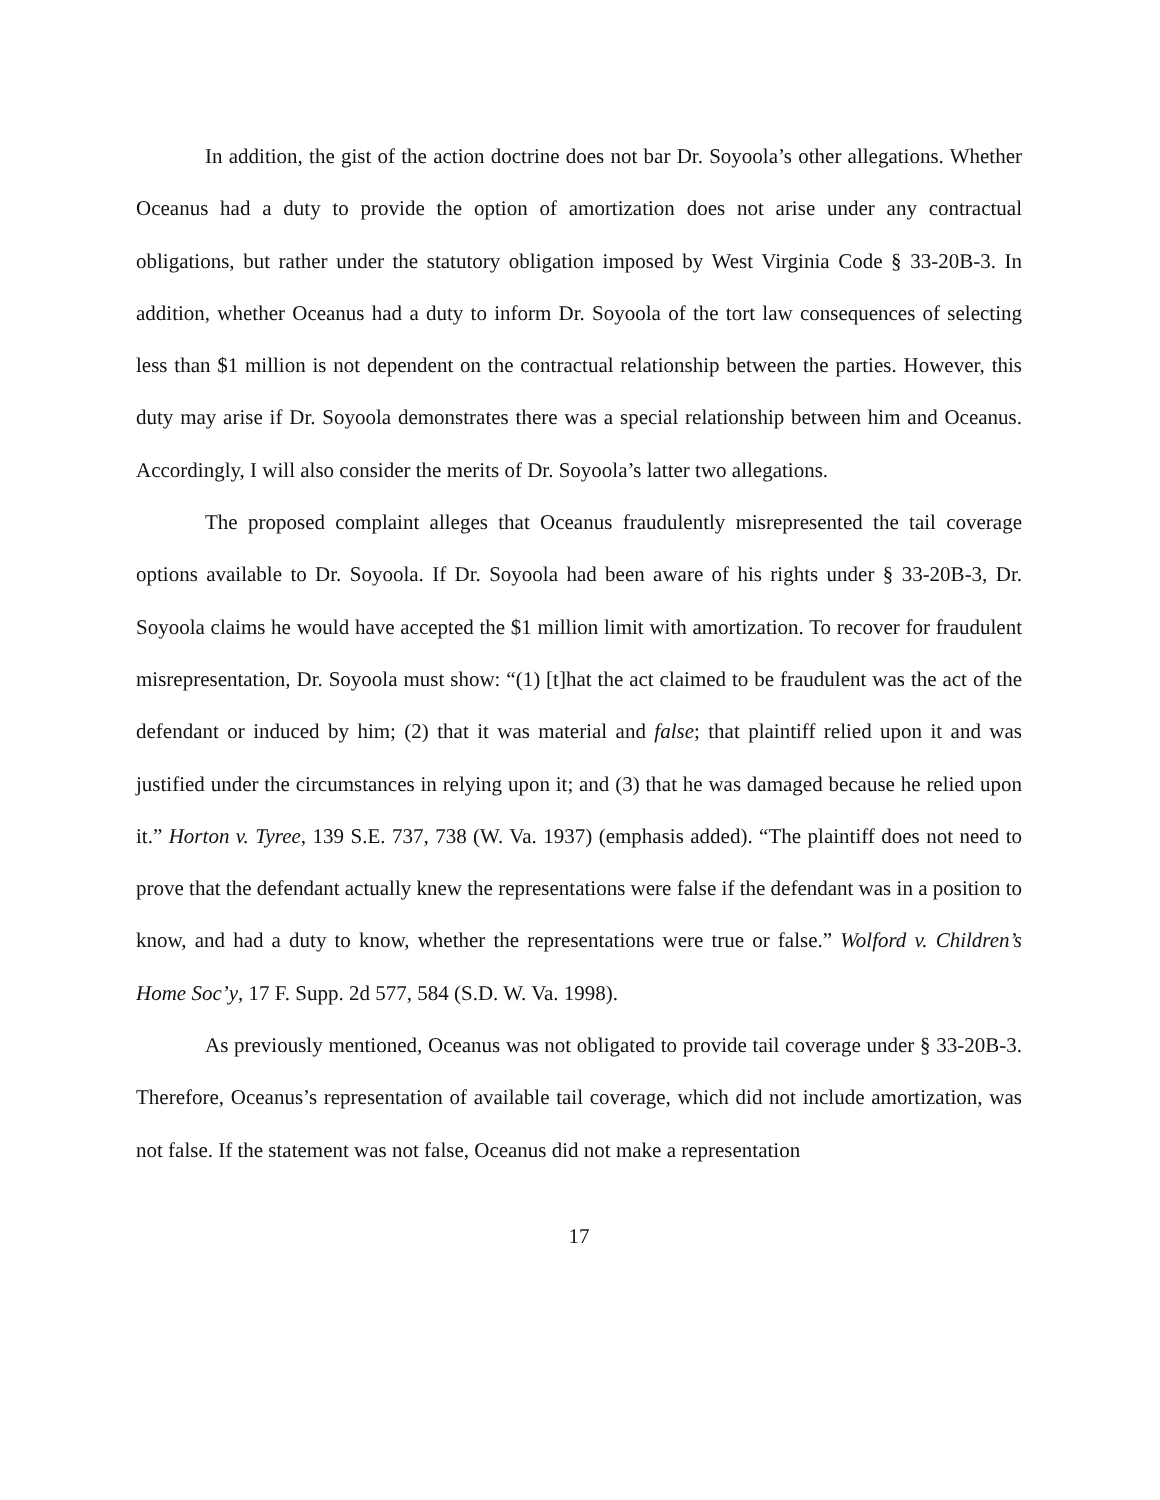In addition, the gist of the action doctrine does not bar Dr. Soyoola’s other allegations. Whether Oceanus had a duty to provide the option of amortization does not arise under any contractual obligations, but rather under the statutory obligation imposed by West Virginia Code § 33-20B-3. In addition, whether Oceanus had a duty to inform Dr. Soyoola of the tort law consequences of selecting less than $1 million is not dependent on the contractual relationship between the parties. However, this duty may arise if Dr. Soyoola demonstrates there was a special relationship between him and Oceanus. Accordingly, I will also consider the merits of Dr. Soyoola’s latter two allegations.
The proposed complaint alleges that Oceanus fraudulently misrepresented the tail coverage options available to Dr. Soyoola. If Dr. Soyoola had been aware of his rights under § 33-20B-3, Dr. Soyoola claims he would have accepted the $1 million limit with amortization. To recover for fraudulent misrepresentation, Dr. Soyoola must show: “(1) [t]hat the act claimed to be fraudulent was the act of the defendant or induced by him; (2) that it was material and false; that plaintiff relied upon it and was justified under the circumstances in relying upon it; and (3) that he was damaged because he relied upon it.” Horton v. Tyree, 139 S.E. 737, 738 (W. Va. 1937) (emphasis added). “The plaintiff does not need to prove that the defendant actually knew the representations were false if the defendant was in a position to know, and had a duty to know, whether the representations were true or false.” Wolford v. Children’s Home Soc’y, 17 F. Supp. 2d 577, 584 (S.D. W. Va. 1998).
As previously mentioned, Oceanus was not obligated to provide tail coverage under § 33-20B-3. Therefore, Oceanus’s representation of available tail coverage, which did not include amortization, was not false. If the statement was not false, Oceanus did not make a representation
17